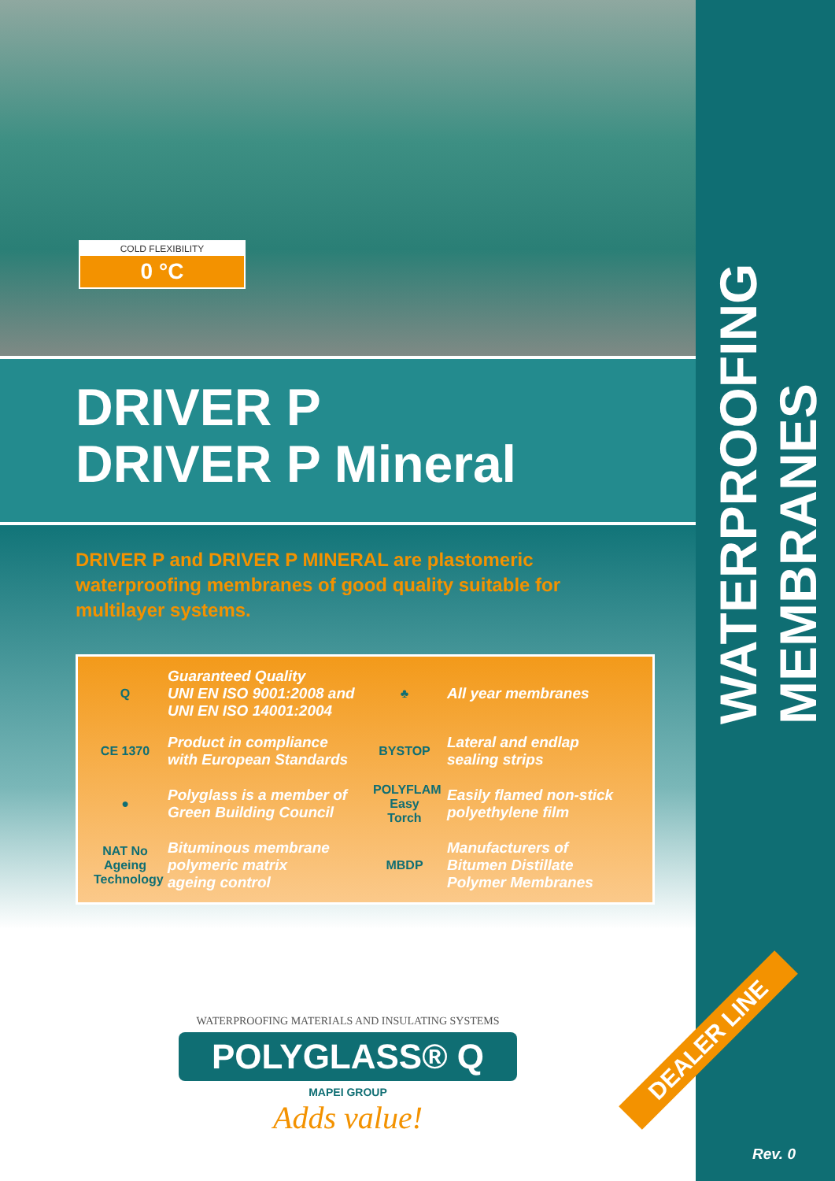COLD FLEXIBILITY
0 °C
DRIVER P
DRIVER P Mineral
DRIVER P and DRIVER P MINERAL are plastomeric waterproofing membranes of good quality suitable for multilayer systems.
Q Guaranteed Quality
UNI EN ISO 9001:2008 and
UNI EN ISO 14001:2004
♣ All year membranes
CE 1370 Product in compliance
with European Standards
BYSTOP Lateral and endlap
sealing strips
● Polyglass is a member of
Green Building Council
POLYFLAM Easy Torch Easily flamed non-stick
polyethylene film
NAT No Ageing Technology Bituminous membrane
polymeric matrix
ageing control
MBDP Manufacturers of
Bitumen Distillate
Polymer Membranes
WATERPROOFING MATERIALS AND INSULATING SYSTEMS
POLYGLASS® Q
MAPEI GROUP
Adds value!
WATERPROOFING MEMBRANES
DEALER LINE
Rev. 0